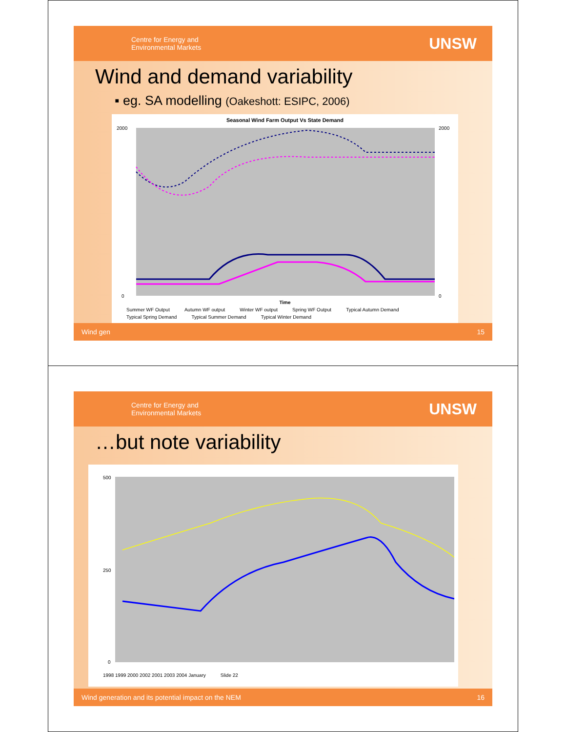Centre for Energy and
Environmental Markets
UNSW
Wind and demand variability
▪ eg. SA modelling (Oakeshott: ESIPC, 2006)
Seasonal Wind Farm Output Vs State Demand
2000
2000
0
0
Time
Summer WF Output Autumn WF output Winter WF output Spring WF Output Typical Autumn Demand Typical Spring Demand Typical Summer Demand Typical Winter Demand
Wind gen 15
Centre for Energy and
Environmental Markets
UNSW
…but note variability
500
250
0
1998 1999 2000 2002 2001 2003 2004 January Slide 22
Wind generation and its potential impact on the NEM 16